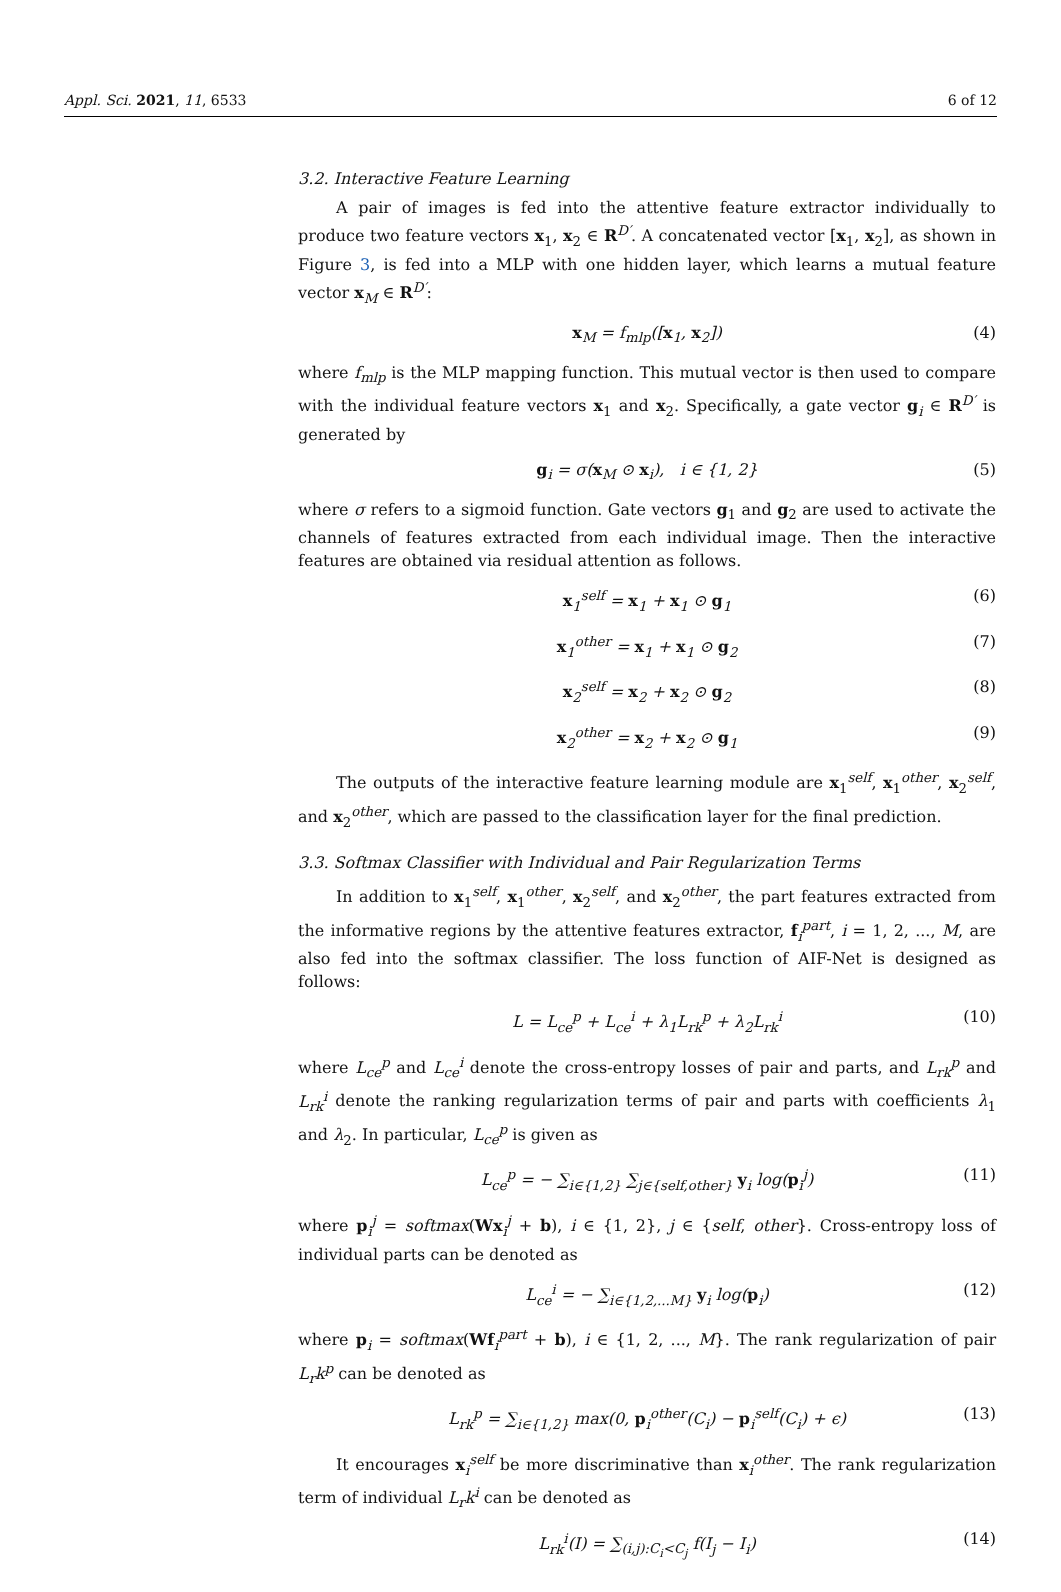Appl. Sci. 2021, 11, 6533 6 of 12
3.2. Interactive Feature Learning
A pair of images is fed into the attentive feature extractor individually to produce two feature vectors x<sub>1</sub>, x<sub>2</sub> ∈ R<sup>D′</sup>. A concatenated vector [x<sub>1</sub>, x<sub>2</sub>], as shown in Figure 3, is fed into a MLP with one hidden layer, which learns a mutual feature vector x<sub>M</sub> ∈ R<sup>D′</sup>:
x<sub>M</sub> = f<sub>mlp</sub>([x<sub>1</sub>, x<sub>2</sub>]) (4)
where f<sub>mlp</sub> is the MLP mapping function. This mutual vector is then used to compare with the individual feature vectors x<sub>1</sub> and x<sub>2</sub>. Specifically, a gate vector g<sub>i</sub> ∈ R<sup>D′</sup> is generated by
g<sub>i</sub> = σ(x<sub>M</sub> ⊙ x<sub>i</sub>), i ∈ {1, 2} (5)
where σ refers to a sigmoid function. Gate vectors g<sub>1</sub> and g<sub>2</sub> are used to activate the channels of features extracted from each individual image. Then the interactive features are obtained via residual attention as follows.
x<sub>1</sub><sup>self</sup> = x<sub>1</sub> + x<sub>1</sub> ⊙ g<sub>1</sub> (6)
x<sub>1</sub><sup>other</sup> = x<sub>1</sub> + x<sub>1</sub> ⊙ g<sub>2</sub> (7)
x<sub>2</sub><sup>self</sup> = x<sub>2</sub> + x<sub>2</sub> ⊙ g<sub>2</sub> (8)
x<sub>2</sub><sup>other</sup> = x<sub>2</sub> + x<sub>2</sub> ⊙ g<sub>1</sub> (9)
The outputs of the interactive feature learning module are x<sub>1</sub><sup>self</sup>, x<sub>1</sub><sup>other</sup>, x<sub>2</sub><sup>self</sup>, and x<sub>2</sub><sup>other</sup>, which are passed to the classification layer for the final prediction.
3.3. Softmax Classifier with Individual and Pair Regularization Terms
In addition to x<sub>1</sub><sup>self</sup>, x<sub>1</sub><sup>other</sup>, x<sub>2</sub><sup>self</sup>, and x<sub>2</sub><sup>other</sup>, the part features extracted from the informative regions by the attentive features extractor, f<sub>i</sub><sup>part</sup>, i = 1, 2, ..., M, are also fed into the softmax classifier. The loss function of AIF-Net is designed as follows:
L = L<sub>ce</sub><sup>p</sup> + L<sub>ce</sub><sup>i</sup> + λ<sub>1</sub>L<sub>rk</sub><sup>p</sup> + λ<sub>2</sub>L<sub>rk</sub><sup>i</sup> (10)
where L<sub>ce</sub><sup>p</sup> and L<sub>ce</sub><sup>i</sup> denote the cross-entropy losses of pair and parts, and L<sub>rk</sub><sup>p</sup> and L<sub>rk</sub><sup>i</sup> denote the ranking regularization terms of pair and parts with coefficients λ<sub>1</sub> and λ<sub>2</sub>. In particular, L<sub>ce</sub><sup>p</sup> is given as
L<sub>ce</sub><sup>p</sup> = − ∑<sub>i∈{1,2}</sub> ∑<sub>j∈{self,other}</sub> y<sub>i</sub> log(p<sub>i</sub><sup>j</sup>) (11)
where p<sub>i</sub><sup>j</sup> = softmax(Wx<sub>i</sub><sup>j</sup> + b), i ∈ {1, 2}, j ∈ {self, other}. Cross-entropy loss of individual parts can be denoted as
L<sub>ce</sub><sup>i</sup> = − ∑<sub>i∈{1,2,...M}</sub> y<sub>i</sub> log(p<sub>i</sub>) (12)
where p<sub>i</sub> = softmax(Wf<sub>i</sub><sup>part</sup> + b), i ∈ {1, 2, ..., M}. The rank regularization of pair L<sub>r</sub>k<sup>p</sup> can be denoted as
L<sub>rk</sub><sup>p</sup> = ∑<sub>i∈{1,2}</sub> max(0, p<sub>i</sub><sup>other</sup>(C<sub>i</sub>) − p<sub>i</sub><sup>self</sup>(C<sub>i</sub>) + ϵ) (13)
It encourages x<sub>i</sub><sup>self</sup> be more discriminative than x<sub>i</sub><sup>other</sup>. The rank regularization term of individual L<sub>r</sub>k<sup>i</sup> can be denoted as
L<sub>rk</sub><sup>i</sup>(I) = ∑<sub>(i,j):C<sub>i</sub><C<sub>j</sub></sub> f(I<sub>j</sub> − I<sub>i</sub>) (14)